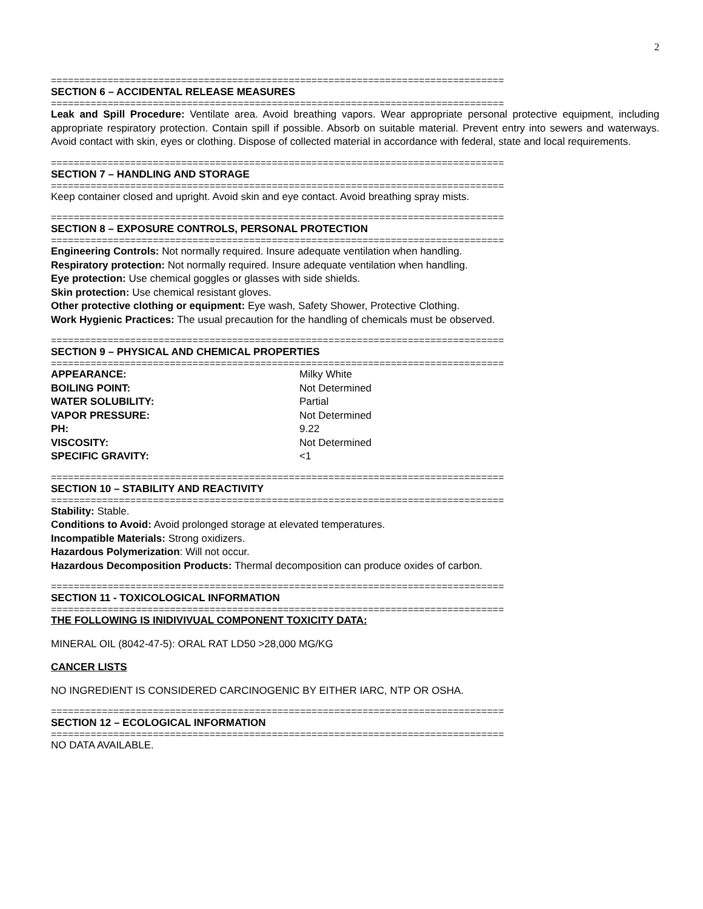2
================================================================================
SECTION 6 – ACCIDENTAL RELEASE MEASURES
================================================================================
Leak and Spill Procedure: Ventilate area. Avoid breathing vapors. Wear appropriate personal protective equipment, including appropriate respiratory protection. Contain spill if possible. Absorb on suitable material. Prevent entry into sewers and waterways. Avoid contact with skin, eyes or clothing. Dispose of collected material in accordance with federal, state and local requirements.
================================================================================
SECTION 7 – HANDLING AND STORAGE
================================================================================
Keep container closed and upright. Avoid skin and eye contact. Avoid breathing spray mists.
================================================================================
SECTION 8 – EXPOSURE CONTROLS, PERSONAL PROTECTION
================================================================================
Engineering Controls: Not normally required. Insure adequate ventilation when handling.
Respiratory protection: Not normally required. Insure adequate ventilation when handling.
Eye protection: Use chemical goggles or glasses with side shields.
Skin protection: Use chemical resistant gloves.
Other protective clothing or equipment: Eye wash, Safety Shower, Protective Clothing.
Work Hygienic Practices: The usual precaution for the handling of chemicals must be observed.
================================================================================
SECTION 9 – PHYSICAL AND CHEMICAL PROPERTIES
================================================================================
| APPEARANCE: | Milky White |
| BOILING POINT: | Not Determined |
| WATER SOLUBILITY: | Partial |
| VAPOR PRESSURE: | Not Determined |
| PH: | 9.22 |
| VISCOSITY: | Not Determined |
| SPECIFIC GRAVITY: | <1 |
================================================================================
SECTION 10 – STABILITY AND REACTIVITY
================================================================================
Stability: Stable.
Conditions to Avoid: Avoid prolonged storage at elevated temperatures.
Incompatible Materials: Strong oxidizers.
Hazardous Polymerization: Will not occur.
Hazardous Decomposition Products: Thermal decomposition can produce oxides of carbon.
================================================================================
SECTION 11 - TOXICOLOGICAL INFORMATION
================================================================================
THE FOLLOWING IS INIDIVIVUAL COMPONENT TOXICITY DATA:
MINERAL OIL (8042-47-5): ORAL RAT LD50 >28,000 MG/KG
CANCER LISTS
NO INGREDIENT IS CONSIDERED CARCINOGENIC BY EITHER IARC, NTP OR OSHA.
================================================================================
SECTION 12 – ECOLOGICAL INFORMATION
================================================================================
NO DATA AVAILABLE.